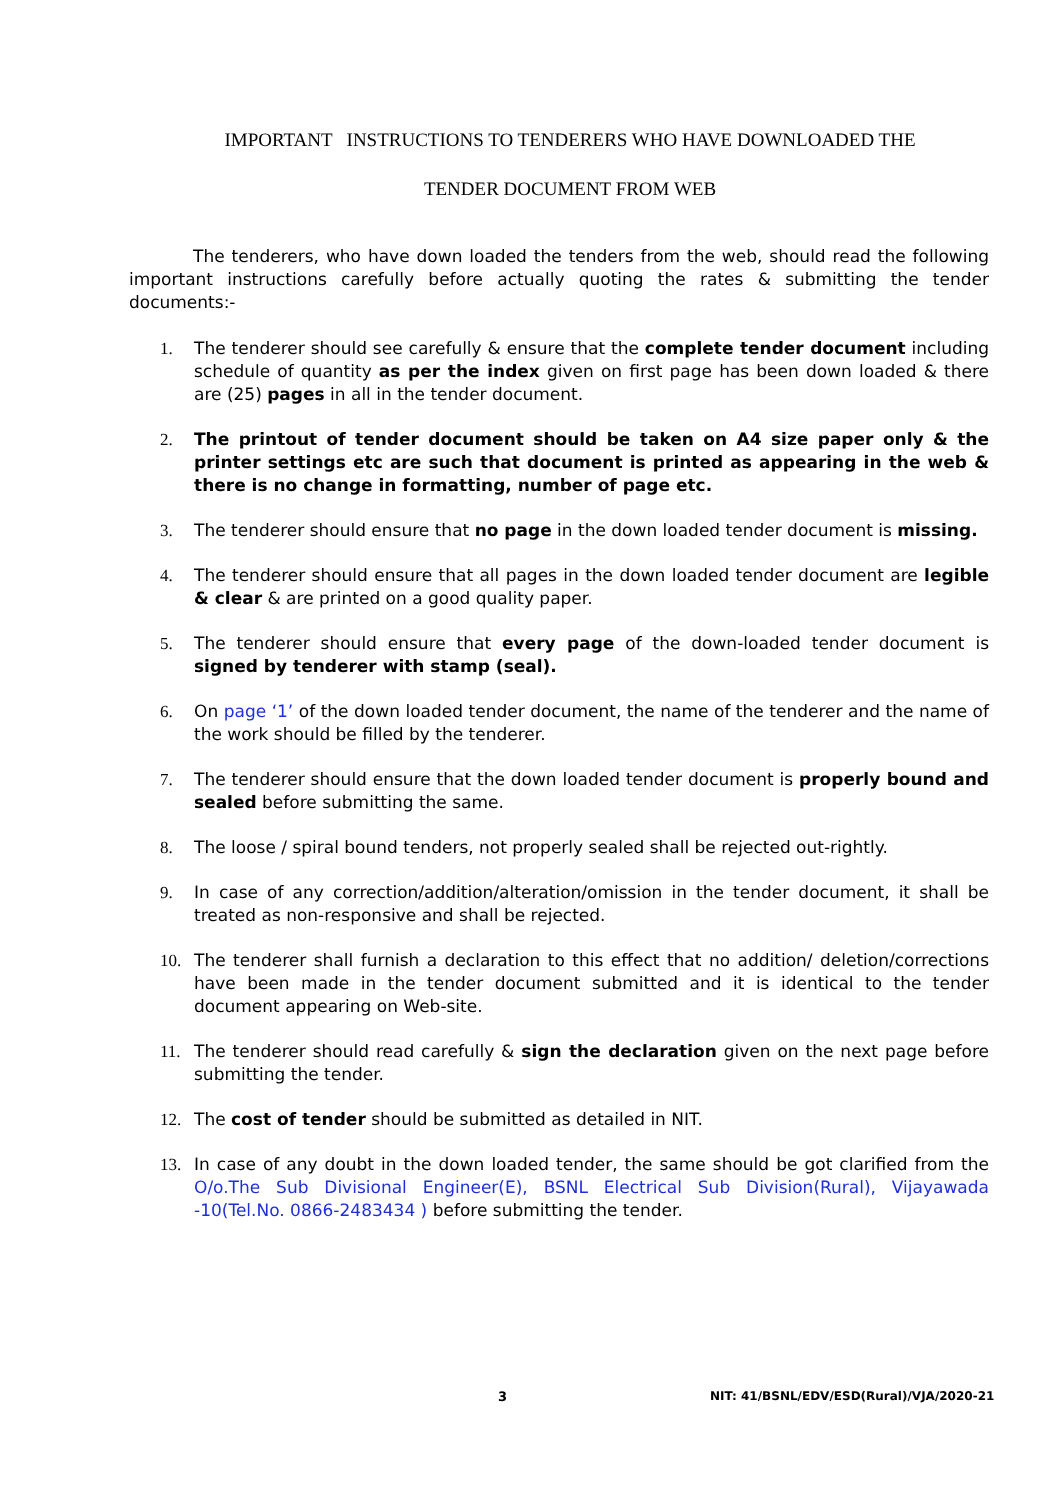IMPORTANT INSTRUCTIONS TO TENDERERS WHO HAVE DOWNLOADED THE
TENDER DOCUMENT FROM WEB
The tenderers, who have down loaded the tenders from the web, should read the following important instructions carefully before actually quoting the rates & submitting the tender documents:-
1. The tenderer should see carefully & ensure that the complete tender document including schedule of quantity as per the index given on first page has been down loaded & there are (25) pages in all in the tender document.
2. The printout of tender document should be taken on A4 size paper only & the printer settings etc are such that document is printed as appearing in the web & there is no change in formatting, number of page etc.
3. The tenderer should ensure that no page in the down loaded tender document is missing.
4. The tenderer should ensure that all pages in the down loaded tender document are legible & clear & are printed on a good quality paper.
5. The tenderer should ensure that every page of the down-loaded tender document is signed by tenderer with stamp (seal).
6. On page ‘1’ of the down loaded tender document, the name of the tenderer and the name of the work should be filled by the tenderer.
7. The tenderer should ensure that the down loaded tender document is properly bound and sealed before submitting the same.
8. The loose / spiral bound tenders, not properly sealed shall be rejected out-rightly.
9. In case of any correction/addition/alteration/omission in the tender document, it shall be treated as non-responsive and shall be rejected.
10. The tenderer shall furnish a declaration to this effect that no addition/ deletion/corrections have been made in the tender document submitted and it is identical to the tender document appearing on Web-site.
11. The tenderer should read carefully & sign the declaration given on the next page before submitting the tender.
12. The cost of tender should be submitted as detailed in NIT.
13. In case of any doubt in the down loaded tender, the same should be got clarified from the O/o.The Sub Divisional Engineer(E), BSNL Electrical Sub Division(Rural), Vijayawada -10(Tel.No. 0866-2483434 ) before submitting the tender.
3 NIT: 41/BSNL/EDV/ESD(Rural)/VJA/2020-21